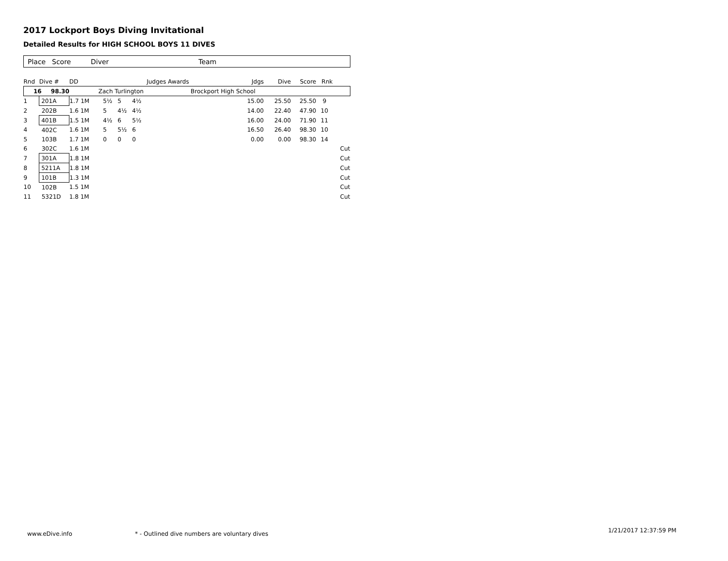2017 Lockport Boys Diving Invitational
Detailed Results for HIGH SCHOOL BOYS 11 DIVES
Place Score Diver Team
| Rnd | Dive # | DD | | | | | Judges Awards | | Jdgs | Dive | Score | Rnk | |
| --- | --- | --- | --- | --- | --- | --- | --- | --- | --- | --- | --- | --- | --- |
| 16 98.30 | | Zach Turlington | | | | | | Brockport High School | | | | | |
| 1 | 201A | 1.7 1M | | 5½ | 5 | 4½ | | | 15.00 | 25.50 | 25.50 | 9 | |
| 2 | 202B | 1.6 1M | | 5 | 4½ | 4½ | | | 14.00 | 22.40 | 47.90 | 10 | |
| 3 | 401B | 1.5 1M | | 4½ | 6 | 5½ | | | 16.00 | 24.00 | 71.90 | 11 | |
| 4 | 402C | 1.6 1M | | 5 | 5½ | 6 | | | 16.50 | 26.40 | 98.30 | 10 | |
| 5 | 103B | 1.7 1M | | 0 | 0 | 0 | | | 0.00 | 0.00 | 98.30 | 14 | |
| 6 | 302C | 1.6 1M | | | | | | | | | | | Cut |
| 7 | 301A | 1.8 1M | | | | | | | | | | | Cut |
| 8 | 5211A | 1.8 1M | | | | | | | | | | | Cut |
| 9 | 101B | 1.3 1M | | | | | | | | | | | Cut |
| 10 | 102B | 1.5 1M | | | | | | | | | | | Cut |
| 11 | 5321D | 1.8 1M | | | | | | | | | | | Cut |
www.eDive.info
* - Outlined dive numbers are voluntary dives
1/21/2017 12:37:59 PM